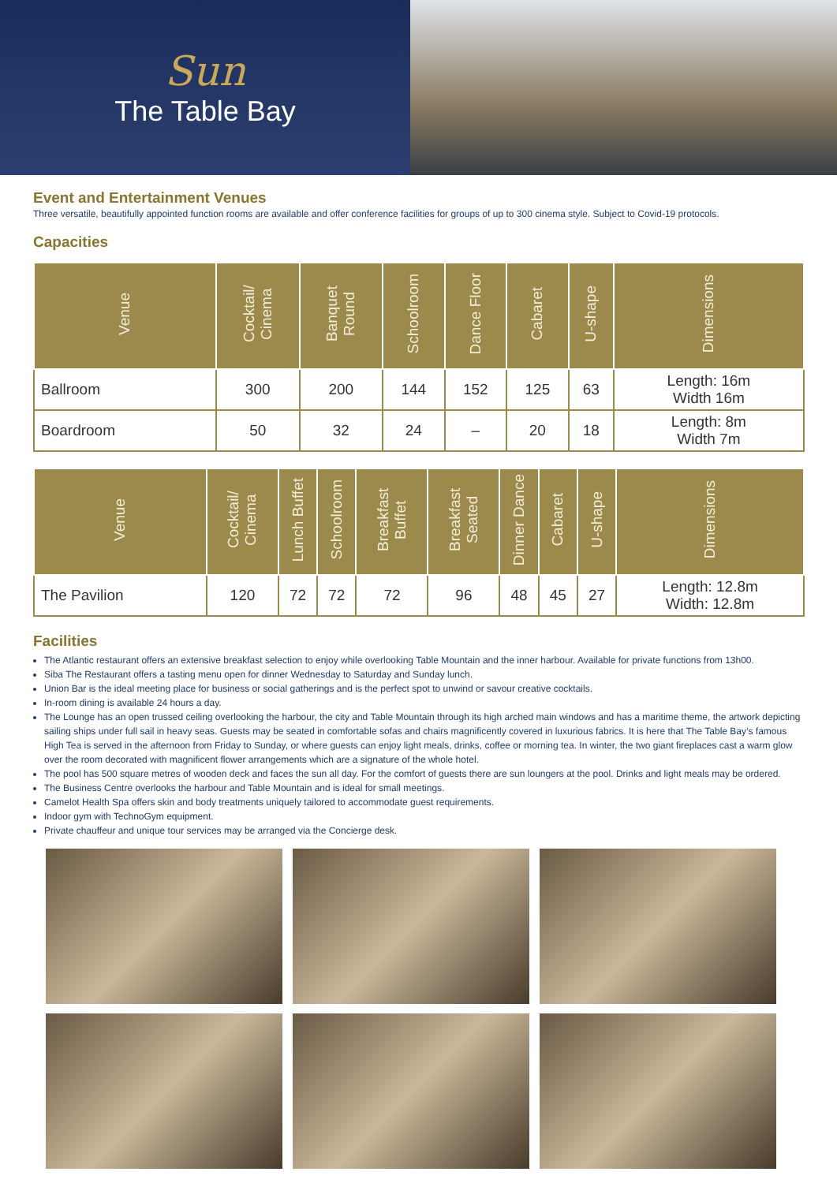Sun
The Table Bay
Event and Entertainment Venues
Three versatile, beautifully appointed function rooms are available and offer conference facilities for groups of up to 300 cinema style. Subject to Covid-19 protocols.
Capacities
| Venue | Cocktail/ Cinema | Banquet Round | Schoolroom | Dance Floor | Cabaret | U-shape | Dimensions |
| --- | --- | --- | --- | --- | --- | --- | --- |
| Ballroom | 300 | 200 | 144 | 152 | 125 | 63 | Length: 16m Width 16m |
| Boardroom | 50 | 32 | 24 | – | 20 | 18 | Length: 8m Width 7m |
| Venue | Cocktail/ Cinema | Lunch Buffet | Schoolroom | Breakfast Buffet | Breakfast Seated | Dinner Dance | Cabaret | U-shape | Dimensions |
| --- | --- | --- | --- | --- | --- | --- | --- | --- | --- |
| The Pavilion | 120 | 72 | 72 | 72 | 96 | 48 | 45 | 27 | Length: 12.8m Width: 12.8m |
Facilities
The Atlantic restaurant offers an extensive breakfast selection to enjoy while overlooking Table Mountain and the inner harbour. Available for private functions from 13h00.
Siba The Restaurant offers a tasting menu open for dinner Wednesday to Saturday and Sunday lunch.
Union Bar is the ideal meeting place for business or social gatherings and is the perfect spot to unwind or savour creative cocktails.
In-room dining is available 24 hours a day.
The Lounge has an open trussed ceiling overlooking the harbour, the city and Table Mountain through its high arched main windows and has a maritime theme, the artwork depicting sailing ships under full sail in heavy seas. Guests may be seated in comfortable sofas and chairs magnificently covered in luxurious fabrics. It is here that The Table Bay’s famous High Tea is served in the afternoon from Friday to Sunday, or where guests can enjoy light meals, drinks, coffee or morning tea. In winter, the two giant fireplaces cast a warm glow over the room decorated with magnificent flower arrangements which are a signature of the whole hotel.
The pool has 500 square metres of wooden deck and faces the sun all day. For the comfort of guests there are sun loungers at the pool. Drinks and light meals may be ordered.
The Business Centre overlooks the harbour and Table Mountain and is ideal for small meetings.
Camelot Health Spa offers skin and body treatments uniquely tailored to accommodate guest requirements.
Indoor gym with TechnoGym equipment.
Private chauffeur and unique tour services may be arranged via the Concierge desk.